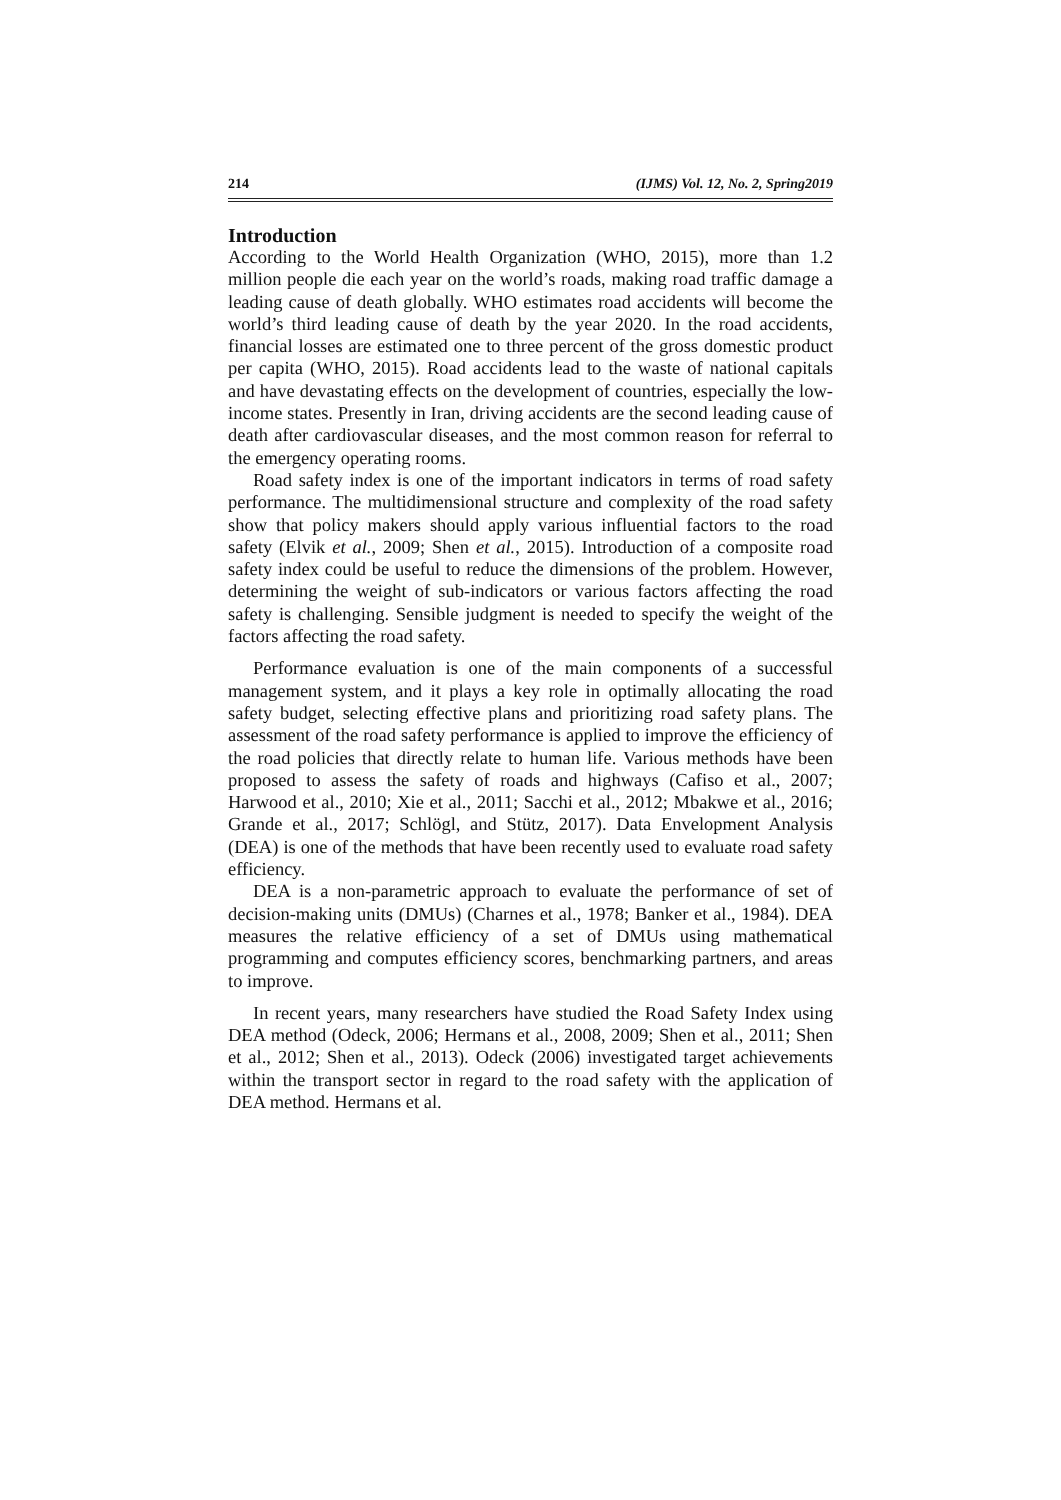214 (IJMS) Vol. 12, No. 2, Spring2019
Introduction
According to the World Health Organization (WHO, 2015), more than 1.2 million people die each year on the world’s roads, making road traffic damage a leading cause of death globally. WHO estimates road accidents will become the world’s third leading cause of death by the year 2020. In the road accidents, financial losses are estimated one to three percent of the gross domestic product per capita (WHO, 2015). Road accidents lead to the waste of national capitals and have devastating effects on the development of countries, especially the low-income states. Presently in Iran, driving accidents are the second leading cause of death after cardiovascular diseases, and the most common reason for referral to the emergency operating rooms.
Road safety index is one of the important indicators in terms of road safety performance. The multidimensional structure and complexity of the road safety show that policy makers should apply various influential factors to the road safety (Elvik et al., 2009; Shen et al., 2015). Introduction of a composite road safety index could be useful to reduce the dimensions of the problem. However, determining the weight of sub-indicators or various factors affecting the road safety is challenging. Sensible judgment is needed to specify the weight of the factors affecting the road safety.
Performance evaluation is one of the main components of a successful management system, and it plays a key role in optimally allocating the road safety budget, selecting effective plans and prioritizing road safety plans. The assessment of the road safety performance is applied to improve the efficiency of the road policies that directly relate to human life. Various methods have been proposed to assess the safety of roads and highways (Cafiso et al., 2007; Harwood et al., 2010; Xie et al., 2011; Sacchi et al., 2012; Mbakwe et al., 2016; Grande et al., 2017; Schlögl, and Stütz, 2017). Data Envelopment Analysis (DEA) is one of the methods that have been recently used to evaluate road safety efficiency.
DEA is a non-parametric approach to evaluate the performance of set of decision-making units (DMUs) (Charnes et al., 1978; Banker et al., 1984). DEA measures the relative efficiency of a set of DMUs using mathematical programming and computes efficiency scores, benchmarking partners, and areas to improve.
In recent years, many researchers have studied the Road Safety Index using DEA method (Odeck, 2006; Hermans et al., 2008, 2009; Shen et al., 2011; Shen et al., 2012; Shen et al., 2013). Odeck (2006) investigated target achievements within the transport sector in regard to the road safety with the application of DEA method. Hermans et al.